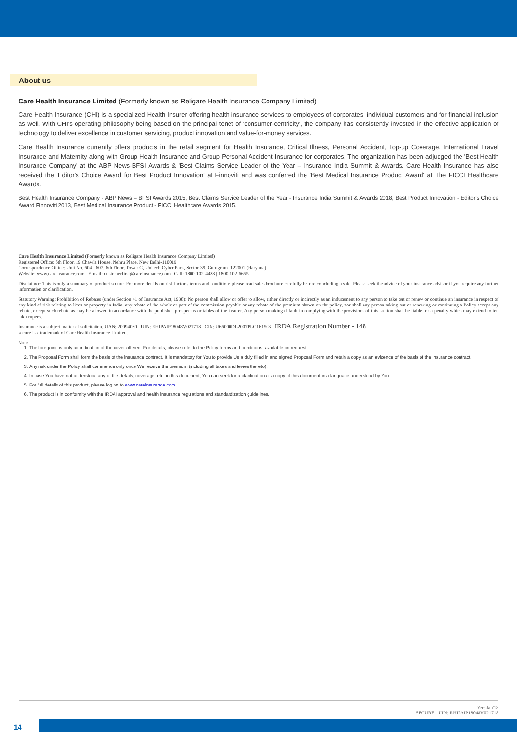About us
Care Health Insurance Limited (Formerly known as Religare Health Insurance Company Limited)
Care Health Insurance (CHI) is a specialized Health Insurer offering health insurance services to employees of corporates, individual customers and for financial inclusion as well. With CHI's operating philosophy being based on the principal tenet of 'consumer-centricity', the company has consistently invested in the effective application of technology to deliver excellence in customer servicing, product innovation and value-for-money services.
Care Health Insurance currently offers products in the retail segment for Health Insurance, Critical Illness, Personal Accident, Top-up Coverage, International Travel Insurance and Maternity along with Group Health Insurance and Group Personal Accident Insurance for corporates. The organization has been adjudged the 'Best Health Insurance Company' at the ABP News-BFSI Awards & 'Best Claims Service Leader of the Year – Insurance India Summit & Awards. Care Health Insurance has also received the 'Editor's Choice Award for Best Product Innovation' at Finnoviti and was conferred the 'Best Medical Insurance Product Award' at The FICCI Healthcare Awards.
Best Health Insurance Company - ABP News – BFSI Awards 2015, Best Claims Service Leader of the Year - Insurance India Summit & Awards 2018, Best Product Innovation - Editor's Choice Award Finnoviti 2013, Best Medical Insurance Product - FICCI Healthcare Awards 2015.
Care Health Insurance Limited (Formerly known as Religare Health Insurance Company Limited)
Registered Office: 5th Floor, 19 Chawla House, Nehru Place, New Delhi-110019
Correspondence Office: Unit No. 604 - 607, 6th Floor, Tower C, Unitech Cyber Park, Sector-39, Gurugram -122001 (Haryana)
Website: www.careinsurance.com E-mail: customerfirst@careinsurance.com Call: 1800-102-4488 | 1800-102-6655
Disclaimer: This is only a summary of product secure. For more details on risk factors, terms and conditions please read sales brochure carefully before concluding a sale. Please seek the advice of your insurance advisor if you require any further information or clarification.
Statutory Warning: Prohibition of Rebates (under Section 41 of Insurance Act, 1938): No person shall allow or offer to allow, either directly or indirectly as an inducement to any person to take out or renew or continue an insurance in respect of any kind of risk relating to lives or property in India, any rebate of the whole or part of the commission payable or any rebate of the premium shown on the policy, nor shall any person taking out or renewing or continuing a Policy accept any rebate, except such rebate as may be allowed in accordance with the published prospectus or tables of the insurer. Any person making default in complying with the provisions of this section shall be liable for a penalty which may extend to ten lakh rupees.
Insurance is a subject matter of solicitation. UAN: 20094080 UIN: RHIPAIP18048V021718 CIN: U66000DL2007PLC161503 IRDA Registration Number - 148
secure is a trademark of Care Health Insurance Limited.
Note:
1. The foregoing is only an indication of the cover offered. For details, please refer to the Policy terms and conditions, available on request.
2. The Proposal Form shall form the basis of the insurance contract. It is mandatory for You to provide Us a duly filled in and signed Proposal Form and retain a copy as an evidence of the basis of the insurance contract.
3. Any risk under the Policy shall commence only once We receive the premium (including all taxes and levies thereto).
4. In case You have not understood any of the details, coverage, etc. in this document, You can seek for a clarification or a copy of this document in a language understood by You.
5. For full details of this product, please log on to www.careinsurance.com
6. The product is in conformity with the IRDAI approval and health insurance regulations and standardization guidelines.
Ver: Jan'18
SECURE - UIN: RHIPAIP18048V021718
14